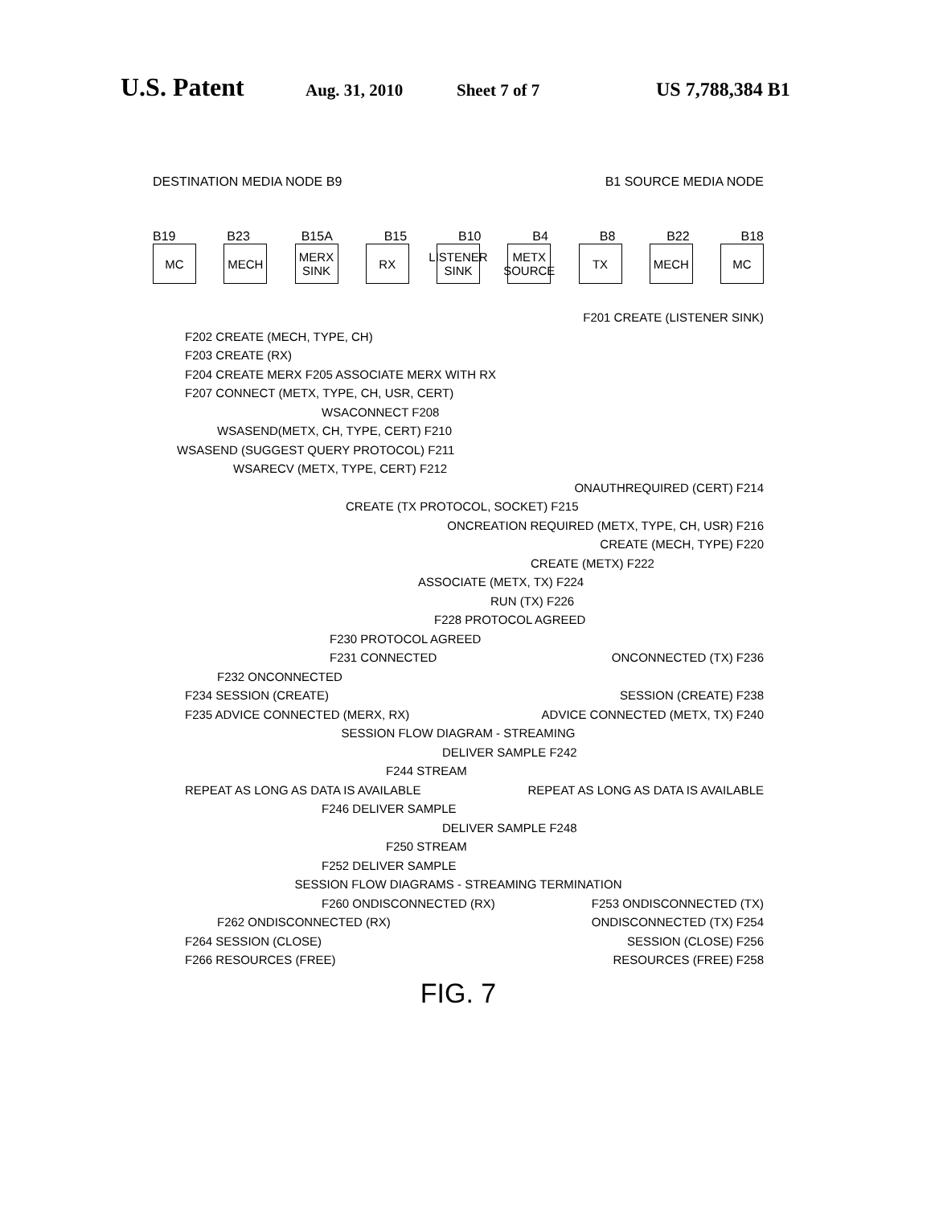U.S. Patent Aug. 31, 2010 Sheet 7 of 7 US 7,788,384 B1
DESTINATION MEDIA NODE B9 B1 SOURCE MEDIA NODE
B19 B23 B15A B15 B10 B4 B8 B22 B18
MC MECH MERX SINK
RX LISTENER SINK
METX SOURCE
TX MECH MC
F201 CREATE (LISTENER SINK)
F202 CREATE (MECH, TYPE, CH)
F203 CREATE (RX)
F204 CREATE MERX F205 ASSOCIATE MERX WITH RX
F207 CONNECT (METX, TYPE, CH, USR, CERT)
WSACONNECT F208
WSASEND(METX, CH, TYPE, CERT) F210
WSASEND (SUGGEST QUERY PROTOCOL) F211
WSARECV (METX, TYPE, CERT) F212
ONAUTHREQUIRED (CERT) F214
CREATE (TX PROTOCOL, SOCKET) F215
ONCREATION REQUIRED (METX, TYPE, CH, USR) F216
CREATE (MECH, TYPE) F220
CREATE (METX) F222
ASSOCIATE (METX, TX) F224
RUN (TX) F226
F228 PROTOCOL AGREED
F230 PROTOCOL AGREED
F231 CONNECTED ONCONNECTED (TX) F236
F232 ONCONNECTED
F234 SESSION (CREATE) SESSION (CREATE) F238
F235 ADVICE CONNECTED (MERX, RX) ADVICE CONNECTED (METX, TX) F240
SESSION FLOW DIAGRAM - STREAMING
DELIVER SAMPLE F242
F244 STREAM
REPEAT AS LONG AS DATA IS AVAILABLE REPEAT AS LONG AS DATA IS AVAILABLE
F246 DELIVER SAMPLE
DELIVER SAMPLE F248
F250 STREAM
F252 DELIVER SAMPLE
SESSION FLOW DIAGRAMS - STREAMING TERMINATION
F260 ONDISCONNECTED (RX) F253 ONDISCONNECTED (TX)
F262 ONDISCONNECTED (RX) ONDISCONNECTED (TX) F254
F264 SESSION (CLOSE) SESSION (CLOSE) F256
F266 RESOURCES (FREE) RESOURCES (FREE) F258
FIG. 7